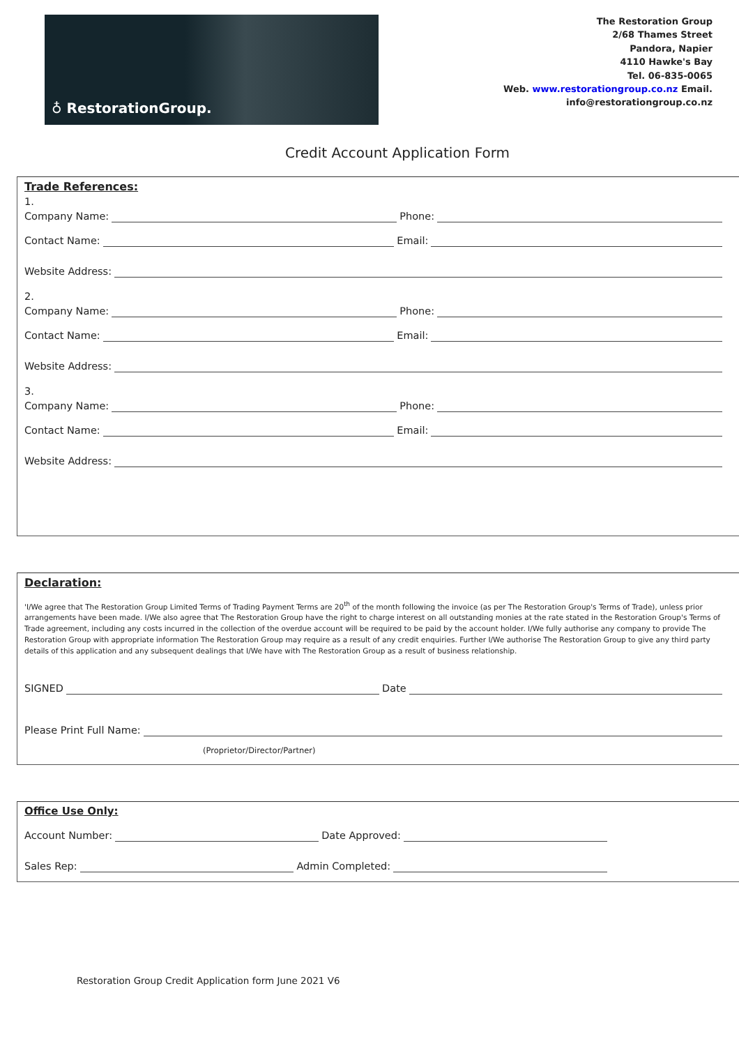♁ RestorationGroup.
The Restoration Group
2/68 Thames Street
Pandora, Napier
4110 Hawke's Bay
Tel. 06-835-0065
Web. www.restorationgroup.co.nz Email.
info@restorationgroup.co.nz
Credit Account Application Form
Trade References:
1.
Company Name: Phone:
Contact Name: Email:
Website Address:
2.
Company Name: Phone:
Contact Name: Email:
Website Address:
3.
Company Name: Phone:
Contact Name: Email:
Website Address:
Declaration:
'I/We agree that The Restoration Group Limited Terms of Trading Payment Terms are 20<sup>th</sup> of the month following the invoice (as per The Restoration Group's Terms of Trade), unless prior arrangements have been made. I/We also agree that The Restoration Group have the right to charge interest on all outstanding monies at the rate stated in the Restoration Group's Terms of Trade agreement, including any costs incurred in the collection of the overdue account will be required to be paid by the account holder. I/We fully authorise any company to provide The Restoration Group with appropriate information The Restoration Group may require as a result of any credit enquiries. Further I/We authorise The Restoration Group to give any third party details of this application and any subsequent dealings that I/We have with The Restoration Group as a result of business relationship.
SIGNED Date
Please Print Full Name:
(Proprietor/Director/Partner)
Office Use Only:
Account Number: Date Approved:
Sales Rep: Admin Completed:
Restoration Group Credit Application form June 2021 V6